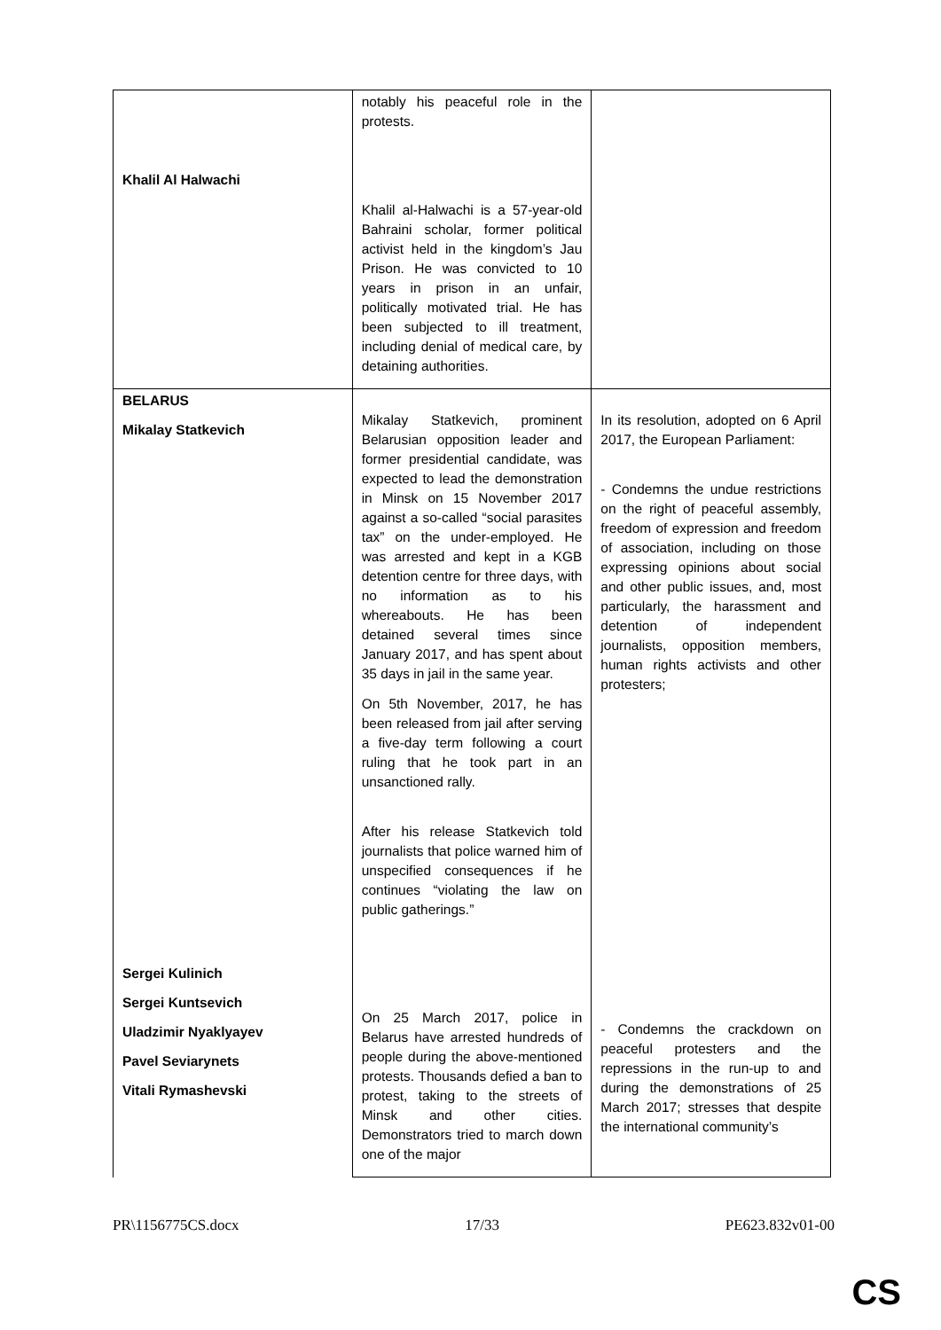| Khalil Al Halwachi | notably his peaceful role in the protests. Khalil al-Halwachi is a 57-year-old Bahraini scholar, former political activist held in the kingdom’s Jau Prison. He was convicted to 10 years in prison in an unfair, politically motivated trial. He has been subjected to ill treatment, including denial of medical care, by detaining authorities. | |
| BELARUS Mikalay Statkevich Sergei Kulinich Sergei Kuntsevich Uladzimir Nyaklyayev Pavel Seviarynets Vitali Rymashevski | Mikalay Statkevich, prominent Belarusian opposition leader and former presidential candidate, was expected to lead the demonstration in Minsk on 15 November 2017 against a so-called “social parasites tax” on the under-employed. He was arrested and kept in a KGB detention centre for three days, with no information as to his whereabouts. He has been detained several times since January 2017, and has spent about 35 days in jail in the same year. On 5th November, 2017, he has been released from jail after serving a five-day term following a court ruling that he took part in an unsanctioned rally. After his release Statkevich told journalists that police warned him of unspecified consequences if he continues “violating the law on public gatherings.” On 25 March 2017, police in Belarus have arrested hundreds of people during the above-mentioned protests. Thousands defied a ban to protest, taking to the streets of Minsk and other cities. Demonstrators tried to march down one of the major | In its resolution, adopted on 6 April 2017, the European Parliament: - Condemns the undue restrictions on the right of peaceful assembly, freedom of expression and freedom of association, including on those expressing opinions about social and other public issues, and, most particularly, the harassment and detention of independent journalists, opposition members, human rights activists and other protesters; - Condemns the crackdown on peaceful protesters and the repressions in the run-up to and during the demonstrations of 25 March 2017; stresses that despite the international community’s |
PR\1156775CS.docx 17/33 PE623.832v01-00
CS